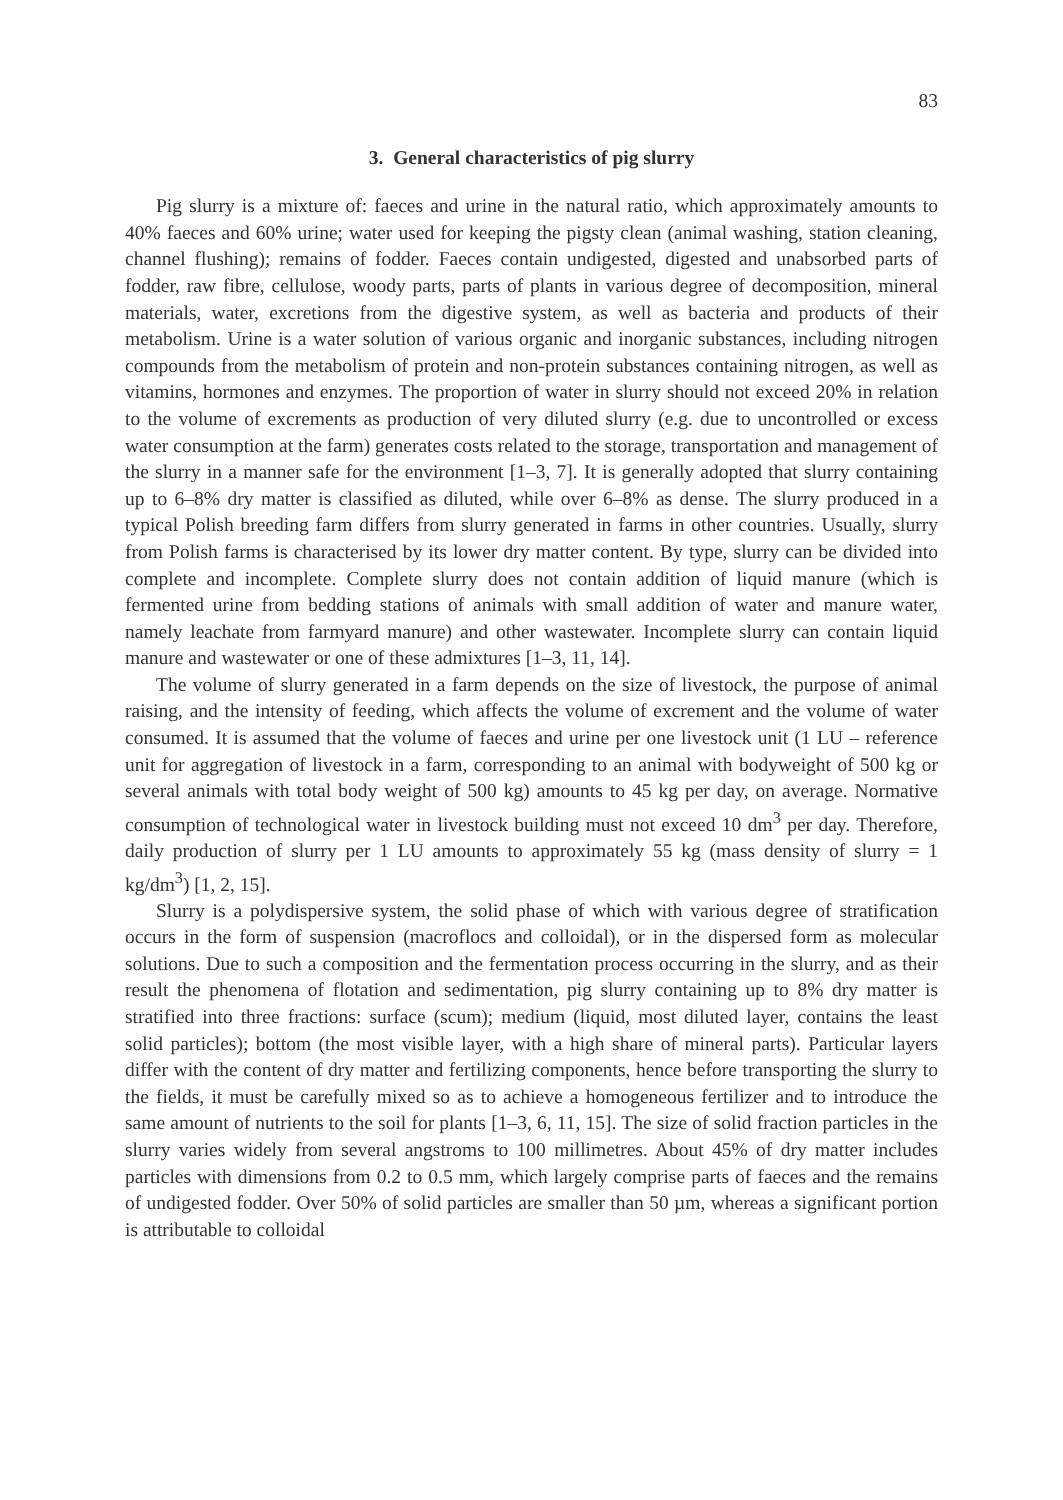83
3. General characteristics of pig slurry
Pig slurry is a mixture of: faeces and urine in the natural ratio, which approximately amounts to 40% faeces and 60% urine; water used for keeping the pigsty clean (animal washing, station cleaning, channel flushing); remains of fodder. Faeces contain undigested, digested and unabsorbed parts of fodder, raw fibre, cellulose, woody parts, parts of plants in various degree of decomposition, mineral materials, water, excretions from the digestive system, as well as bacteria and products of their metabolism. Urine is a water solution of various organic and inorganic substances, including nitrogen compounds from the metabolism of protein and non-protein substances containing nitrogen, as well as vitamins, hormones and enzymes. The proportion of water in slurry should not exceed 20% in relation to the volume of excrements as production of very diluted slurry (e.g. due to uncontrolled or excess water consumption at the farm) generates costs related to the storage, transportation and management of the slurry in a manner safe for the environment [1–3, 7]. It is generally adopted that slurry containing up to 6–8% dry matter is classified as diluted, while over 6–8% as dense. The slurry produced in a typical Polish breeding farm differs from slurry generated in farms in other countries. Usually, slurry from Polish farms is characterised by its lower dry matter content. By type, slurry can be divided into complete and incomplete. Complete slurry does not contain addition of liquid manure (which is fermented urine from bedding stations of animals with small addition of water and manure water, namely leachate from farmyard manure) and other wastewater. Incomplete slurry can contain liquid manure and wastewater or one of these admixtures [1–3, 11, 14].
The volume of slurry generated in a farm depends on the size of livestock, the purpose of animal raising, and the intensity of feeding, which affects the volume of excrement and the volume of water consumed. It is assumed that the volume of faeces and urine per one livestock unit (1 LU – reference unit for aggregation of livestock in a farm, corresponding to an animal with bodyweight of 500 kg or several animals with total body weight of 500 kg) amounts to 45 kg per day, on average. Normative consumption of technological water in livestock building must not exceed 10 dm<sup>3</sup> per day. Therefore, daily production of slurry per 1 LU amounts to approximately 55 kg (mass density of slurry = 1 kg/dm<sup>3</sup>) [1, 2, 15].
Slurry is a polydispersive system, the solid phase of which with various degree of stratification occurs in the form of suspension (macroflocs and colloidal), or in the dispersed form as molecular solutions. Due to such a composition and the fermentation process occurring in the slurry, and as their result the phenomena of flotation and sedimentation, pig slurry containing up to 8% dry matter is stratified into three fractions: surface (scum); medium (liquid, most diluted layer, contains the least solid particles); bottom (the most visible layer, with a high share of mineral parts). Particular layers differ with the content of dry matter and fertilizing components, hence before transporting the slurry to the fields, it must be carefully mixed so as to achieve a homogeneous fertilizer and to introduce the same amount of nutrients to the soil for plants [1–3, 6, 11, 15]. The size of solid fraction particles in the slurry varies widely from several angstroms to 100 millimetres. About 45% of dry matter includes particles with dimensions from 0.2 to 0.5 mm, which largely comprise parts of faeces and the remains of undigested fodder. Over 50% of solid particles are smaller than 50 µm, whereas a significant portion is attributable to colloidal